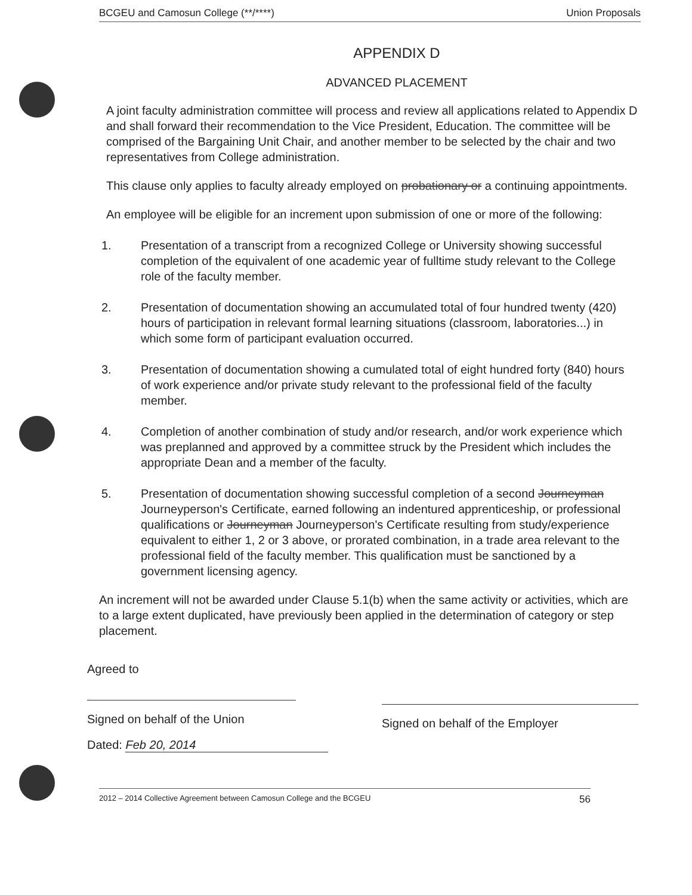BCGEU and Camosun College (**/****) Union Proposals
APPENDIX D
ADVANCED PLACEMENT
A joint faculty administration committee will process and review all applications related to Appendix D and shall forward their recommendation to the Vice President, Education. The committee will be comprised of the Bargaining Unit Chair, and another member to be selected by the chair and two representatives from College administration.
This clause only applies to faculty already employed on probationary or a continuing appointments.
An employee will be eligible for an increment upon submission of one or more of the following:
1. Presentation of a transcript from a recognized College or University showing successful completion of the equivalent of one academic year of fulltime study relevant to the College role of the faculty member.
2. Presentation of documentation showing an accumulated total of four hundred twenty (420) hours of participation in relevant formal learning situations (classroom, laboratories...) in which some form of participant evaluation occurred.
3. Presentation of documentation showing a cumulated total of eight hundred forty (840) hours of work experience and/or private study relevant to the professional field of the faculty member.
4. Completion of another combination of study and/or research, and/or work experience which was preplanned and approved by a committee struck by the President which includes the appropriate Dean and a member of the faculty.
5. Presentation of documentation showing successful completion of a second Journeyman Journeyperson's Certificate, earned following an indentured apprenticeship, or professional qualifications or Journeyman Journeyperson's Certificate resulting from study/experience equivalent to either 1, 2 or 3 above, or prorated combination, in a trade area relevant to the professional field of the faculty member. This qualification must be sanctioned by a government licensing agency.
An increment will not be awarded under Clause 5.1(b) when the same activity or activities, which are to a large extent duplicated, have previously been applied in the determination of category or step placement.
Agreed to
Signed on behalf of the Union
Dated: Feb 20, 2014
Signed on behalf of the Employer
2012 – 2014 Collective Agreement between Camosun College and the BCGEU 56